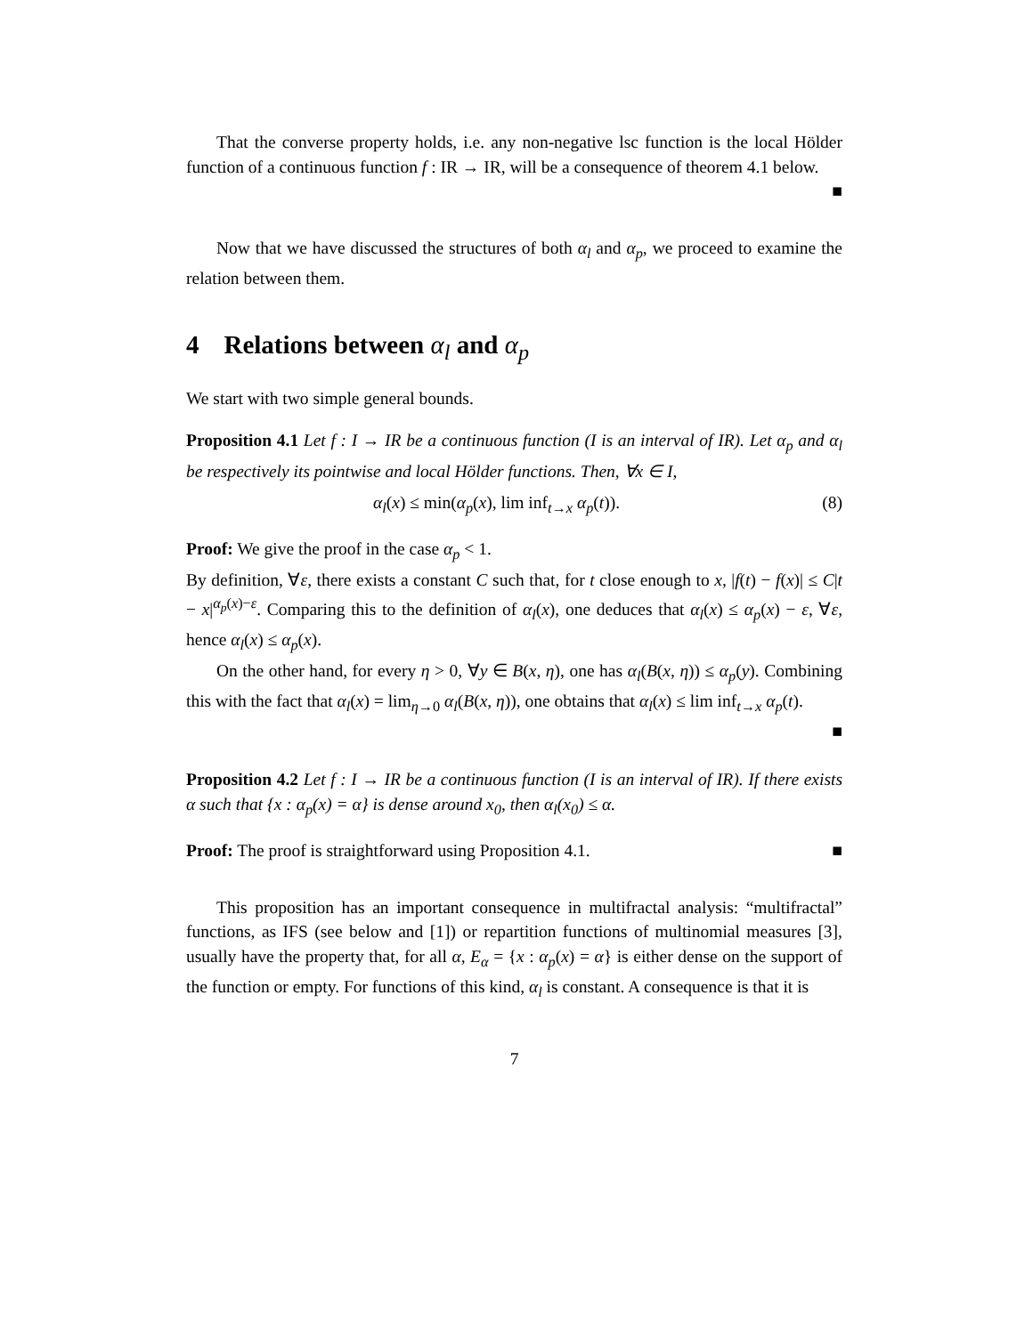That the converse property holds, i.e. any non-negative lsc function is the local Hölder function of a continuous function f : IR → IR, will be a consequence of theorem 4.1 below.
■
Now that we have discussed the structures of both α<sub>l</sub> and α<sub>p</sub>, we proceed to examine the relation between them.
4 Relations between α<sub>l</sub> and α<sub>p</sub>
We start with two simple general bounds.
Proposition 4.1 Let f : I → IR be a continuous function (I is an interval of IR). Let α<sub>p</sub> and α<sub>l</sub> be respectively its pointwise and local Hölder functions. Then, ∀x ∈ I,
α<sub>l</sub>(x) ≤ min(α<sub>p</sub>(x), lim inf<sub>t→x</sub> α<sub>p</sub>(t)). (8)
Proof: We give the proof in the case α<sub>p</sub> < 1.
By definition, ∀ε, there exists a constant C such that, for t close enough to x, |f(t) − f(x)| ≤ C|t − x|<sup>α<sub>p</sub>(x)−ε</sup>. Comparing this to the definition of α<sub>l</sub>(x), one deduces that α<sub>l</sub>(x) ≤ α<sub>p</sub>(x) − ε, ∀ε, hence α<sub>l</sub>(x) ≤ α<sub>p</sub>(x).
On the other hand, for every η > 0, ∀y ∈ B(x, η), one has α<sub>l</sub>(B(x, η)) ≤ α<sub>p</sub>(y). Combining this with the fact that α<sub>l</sub>(x) = lim<sub>η→0</sub> α<sub>l</sub>(B(x, η)), one obtains that α<sub>l</sub>(x) ≤ lim inf<sub>t→x</sub> α<sub>p</sub>(t). ■
Proposition 4.2 Let f : I → IR be a continuous function (I is an interval of IR). If there exists α such that {x : α<sub>p</sub>(x) = α} is dense around x<sub>0</sub>, then α<sub>l</sub>(x<sub>0</sub>) ≤ α.
Proof: The proof is straightforward using Proposition 4.1. ■
This proposition has an important consequence in multifractal analysis: “multifractal” functions, as IFS (see below and [1]) or repartition functions of multinomial measures [3], usually have the property that, for all α, E<sub>α</sub> = {x : α<sub>p</sub>(x) = α} is either dense on the support of the function or empty. For functions of this kind, α<sub>l</sub> is constant. A consequence is that it is
7